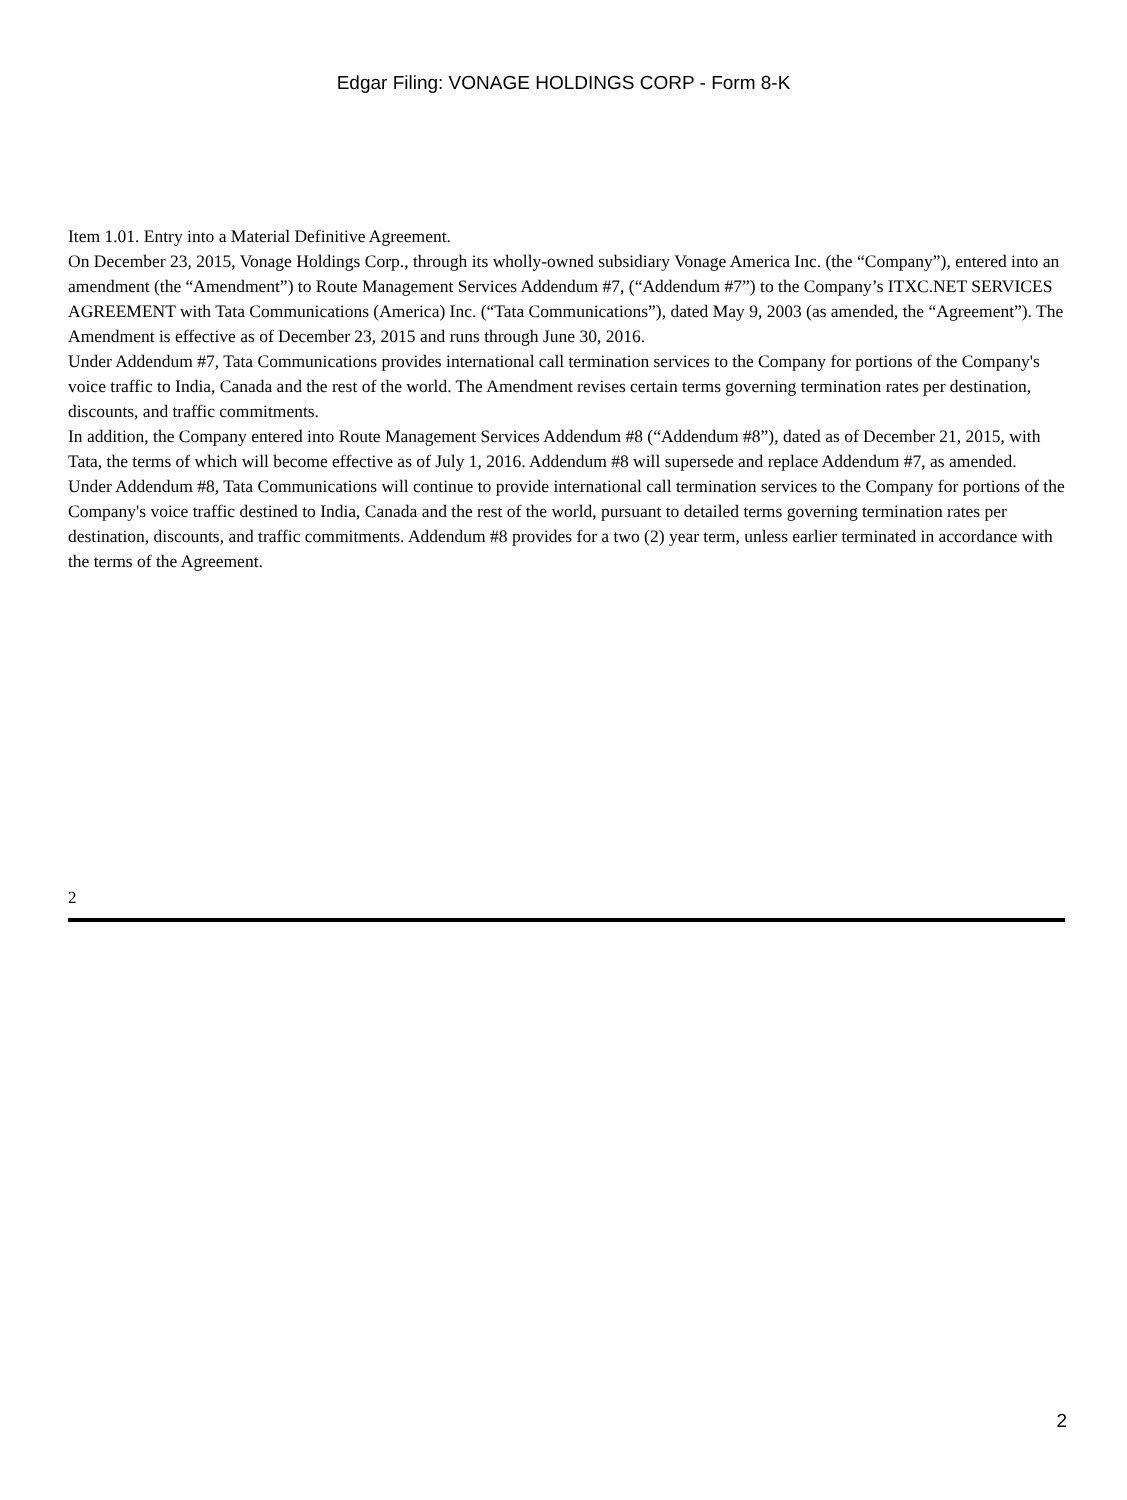Edgar Filing: VONAGE HOLDINGS CORP - Form 8-K
Item 1.01. Entry into a Material Definitive Agreement.
On December 23, 2015, Vonage Holdings Corp., through its wholly-owned subsidiary Vonage America Inc. (the “Company”), entered into an amendment (the “Amendment”) to Route Management Services Addendum #7, (“Addendum #7”) to the Company’s ITXC.NET SERVICES AGREEMENT with Tata Communications (America) Inc. (“Tata Communications”), dated May 9, 2003 (as amended, the “Agreement”). The Amendment is effective as of December 23, 2015 and runs through June 30, 2016.
Under Addendum #7, Tata Communications provides international call termination services to the Company for portions of the Company's voice traffic to India, Canada and the rest of the world. The Amendment revises certain terms governing termination rates per destination, discounts, and traffic commitments.
In addition, the Company entered into Route Management Services Addendum #8 (“Addendum #8”), dated as of December 21, 2015, with Tata, the terms of which will become effective as of July 1, 2016. Addendum #8 will supersede and replace Addendum #7, as amended.
Under Addendum #8, Tata Communications will continue to provide international call termination services to the Company for portions of the Company's voice traffic destined to India, Canada and the rest of the world, pursuant to detailed terms governing termination rates per destination, discounts, and traffic commitments. Addendum #8 provides for a two (2) year term, unless earlier terminated in accordance with the terms of the Agreement.
2
2